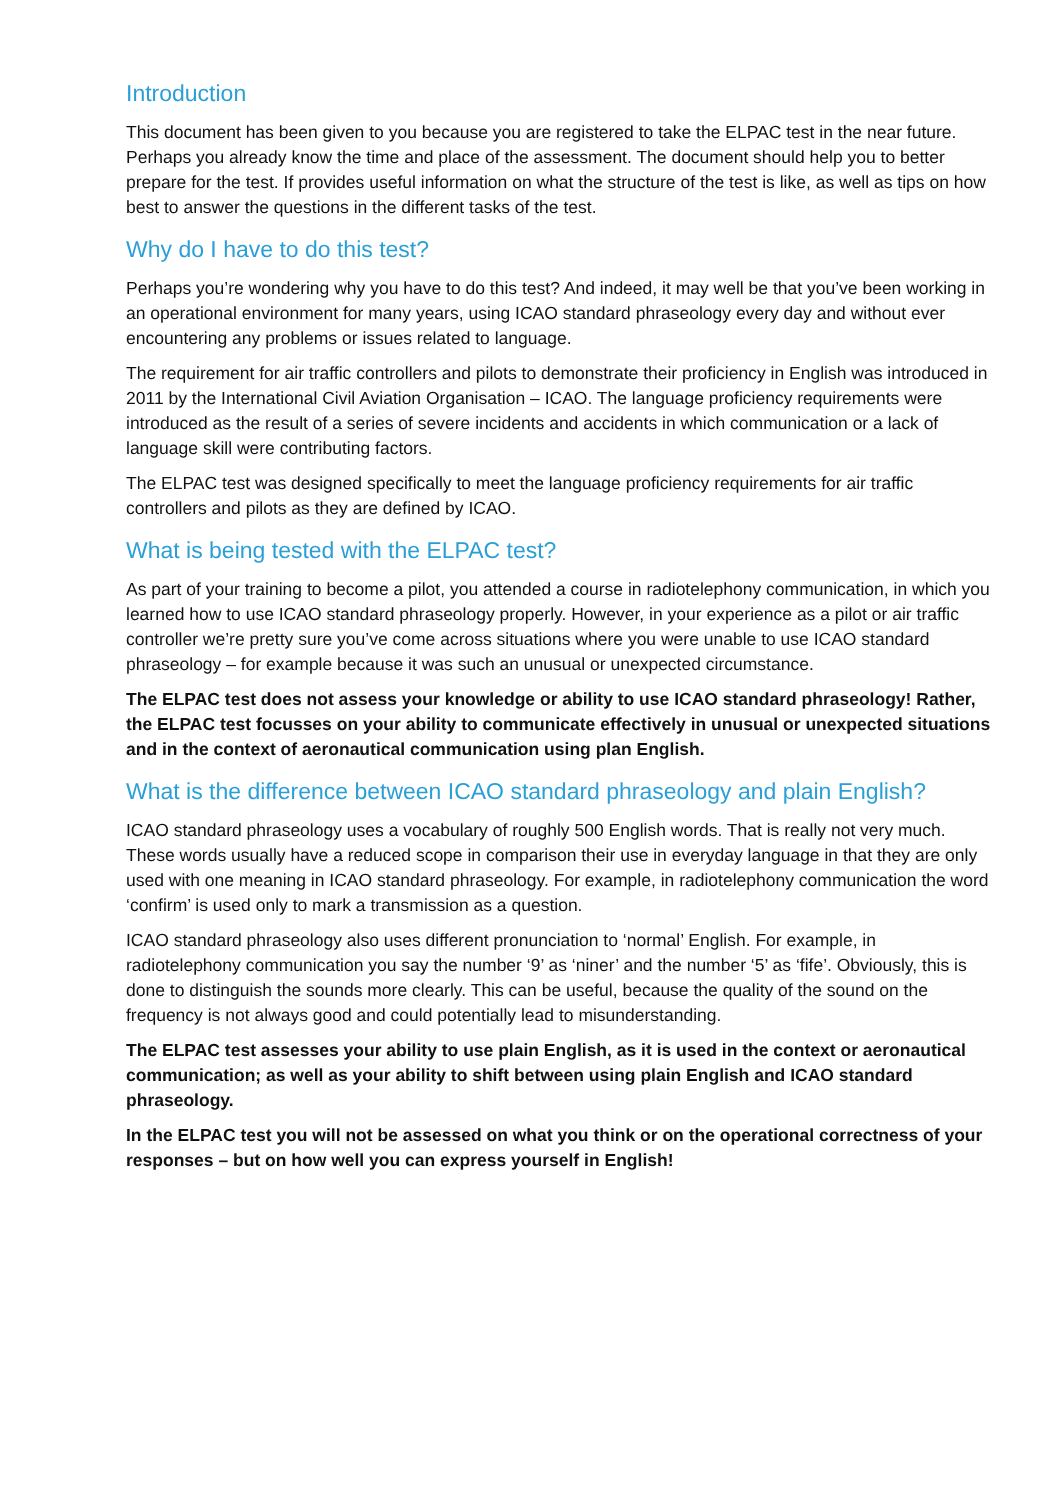Introduction
This document has been given to you because you are registered to take the ELPAC test in the near future. Perhaps you already know the time and place of the assessment. The document should help you to better prepare for the test. If provides useful information on what the structure of the test is like, as well as tips on how best to answer the questions in the different tasks of the test.
Why do I have to do this test?
Perhaps you’re wondering why you have to do this test? And indeed, it may well be that you’ve been working in an operational environment for many years, using ICAO standard phraseology every day and without ever encountering any problems or issues related to language.
The requirement for air traffic controllers and pilots to demonstrate their proficiency in English was introduced in 2011 by the International Civil Aviation Organisation – ICAO. The language proficiency requirements were introduced as the result of a series of severe incidents and accidents in which communication or a lack of language skill were contributing factors.
The ELPAC test was designed specifically to meet the language proficiency requirements for air traffic controllers and pilots as they are defined by ICAO.
What is being tested with the ELPAC test?
As part of your training to become a pilot, you attended a course in radiotelephony communication, in which you learned how to use ICAO standard phraseology properly. However, in your experience as a pilot or air traffic controller we’re pretty sure you’ve come across situations where you were unable to use ICAO standard phraseology – for example because it was such an unusual or unexpected circumstance.
The ELPAC test does not assess your knowledge or ability to use ICAO standard phraseology! Rather, the ELPAC test focusses on your ability to communicate effectively in unusual or unexpected situations and in the context of aeronautical communication using plan English.
What is the difference between ICAO standard phraseology and plain English?
ICAO standard phraseology uses a vocabulary of roughly 500 English words. That is really not very much. These words usually have a reduced scope in comparison their use in everyday language in that they are only used with one meaning in ICAO standard phraseology. For example, in radiotelephony communication the word ‘confirm’ is used only to mark a transmission as a question.
ICAO standard phraseology also uses different pronunciation to ‘normal’ English. For example, in radiotelephony communication you say the number ‘9’ as ‘niner’ and the number ‘5’ as ‘fife’. Obviously, this is done to distinguish the sounds more clearly. This can be useful, because the quality of the sound on the frequency is not always good and could potentially lead to misunderstanding.
The ELPAC test assesses your ability to use plain English, as it is used in the context or aeronautical communication; as well as your ability to shift between using plain English and ICAO standard phraseology.
In the ELPAC test you will not be assessed on what you think or on the operational correctness of your responses – but on how well you can express yourself in English!